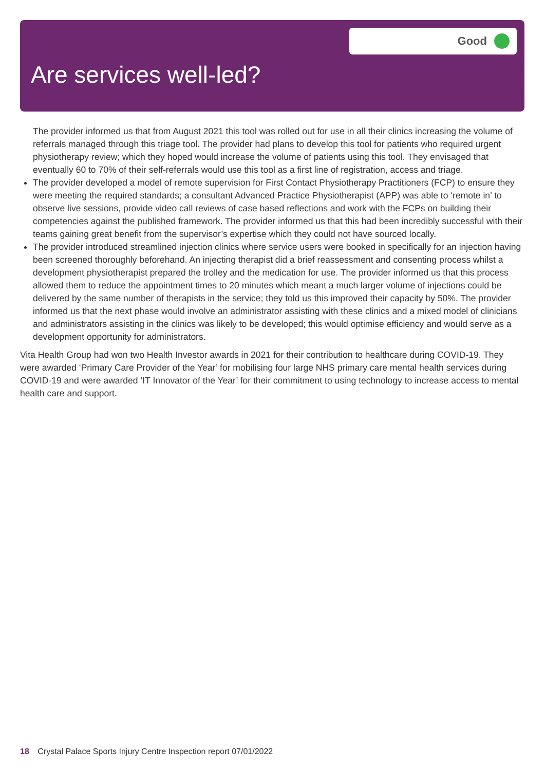Good
Are services well-led?
The provider informed us that from August 2021 this tool was rolled out for use in all their clinics increasing the volume of referrals managed through this triage tool. The provider had plans to develop this tool for patients who required urgent physiotherapy review; which they hoped would increase the volume of patients using this tool. They envisaged that eventually 60 to 70% of their self-referrals would use this tool as a first line of registration, access and triage.
The provider developed a model of remote supervision for First Contact Physiotherapy Practitioners (FCP) to ensure they were meeting the required standards; a consultant Advanced Practice Physiotherapist (APP) was able to ‘remote in’ to observe live sessions, provide video call reviews of case based reflections and work with the FCPs on building their competencies against the published framework. The provider informed us that this had been incredibly successful with their teams gaining great benefit from the supervisor’s expertise which they could not have sourced locally.
The provider introduced streamlined injection clinics where service users were booked in specifically for an injection having been screened thoroughly beforehand. An injecting therapist did a brief reassessment and consenting process whilst a development physiotherapist prepared the trolley and the medication for use. The provider informed us that this process allowed them to reduce the appointment times to 20 minutes which meant a much larger volume of injections could be delivered by the same number of therapists in the service; they told us this improved their capacity by 50%. The provider informed us that the next phase would involve an administrator assisting with these clinics and a mixed model of clinicians and administrators assisting in the clinics was likely to be developed; this would optimise efficiency and would serve as a development opportunity for administrators.
Vita Health Group had won two Health Investor awards in 2021 for their contribution to healthcare during COVID-19. They were awarded ‘Primary Care Provider of the Year’ for mobilising four large NHS primary care mental health services during COVID-19 and were awarded ‘IT Innovator of the Year’ for their commitment to using technology to increase access to mental health care and support.
18 Crystal Palace Sports Injury Centre Inspection report 07/01/2022